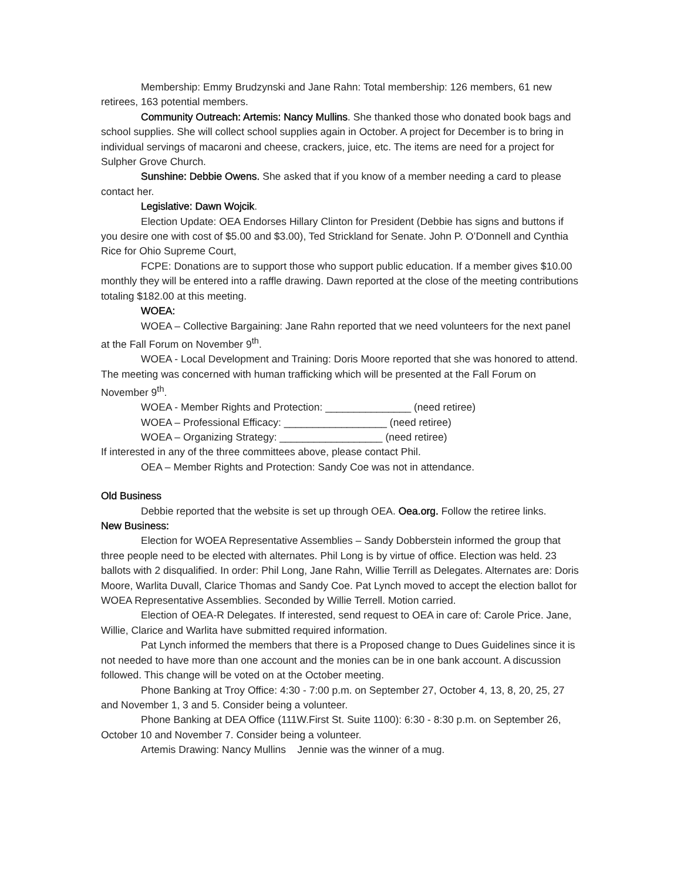Membership: Emmy Brudzynski and Jane Rahn: Total membership: 126 members, 61 new retirees, 163 potential members.
Community Outreach: Artemis: Nancy Mullins. She thanked those who donated book bags and school supplies. She will collect school supplies again in October. A project for December is to bring in individual servings of macaroni and cheese, crackers, juice, etc. The items are need for a project for Sulpher Grove Church.
Sunshine: Debbie Owens. She asked that if you know of a member needing a card to please contact her.
Legislative: Dawn Wojcik.
Election Update: OEA Endorses Hillary Clinton for President (Debbie has signs and buttons if you desire one with cost of $5.00 and $3.00), Ted Strickland for Senate. John P. O’Donnell and Cynthia Rice for Ohio Supreme Court,
FCPE: Donations are to support those who support public education. If a member gives $10.00 monthly they will be entered into a raffle drawing. Dawn reported at the close of the meeting contributions totaling $182.00 at this meeting.
WOEA:
WOEA – Collective Bargaining: Jane Rahn reported that we need volunteers for the next panel at the Fall Forum on November 9<sup>th</sup>.
WOEA - Local Development and Training: Doris Moore reported that she was honored to attend. The meeting was concerned with human trafficking which will be presented at the Fall Forum on November 9<sup>th</sup>.
WOEA - Member Rights and Protection: _______________ (need retiree)
WOEA – Professional Efficacy: __________________ (need retiree)
WOEA – Organizing Strategy: __________________ (need retiree)
If interested in any of the three committees above, please contact Phil.
OEA – Member Rights and Protection: Sandy Coe was not in attendance.
Old Business
Debbie reported that the website is set up through OEA. Oea.org. Follow the retiree links.
New Business:
Election for WOEA Representative Assemblies – Sandy Dobberstein informed the group that three people need to be elected with alternates. Phil Long is by virtue of office. Election was held. 23 ballots with 2 disqualified. In order: Phil Long, Jane Rahn, Willie Terrill as Delegates. Alternates are: Doris Moore, Warlita Duvall, Clarice Thomas and Sandy Coe. Pat Lynch moved to accept the election ballot for WOEA Representative Assemblies. Seconded by Willie Terrell. Motion carried.
Election of OEA-R Delegates. If interested, send request to OEA in care of: Carole Price. Jane, Willie, Clarice and Warlita have submitted required information.
Pat Lynch informed the members that there is a Proposed change to Dues Guidelines since it is not needed to have more than one account and the monies can be in one bank account. A discussion followed. This change will be voted on at the October meeting.
Phone Banking at Troy Office: 4:30 - 7:00 p.m. on September 27, October 4, 13, 8, 20, 25, 27 and November 1, 3 and 5. Consider being a volunteer.
Phone Banking at DEA Office (111W.First St. Suite 1100): 6:30 - 8:30 p.m. on September 26, October 10 and November 7. Consider being a volunteer.
Artemis Drawing: Nancy Mullins Jennie was the winner of a mug.